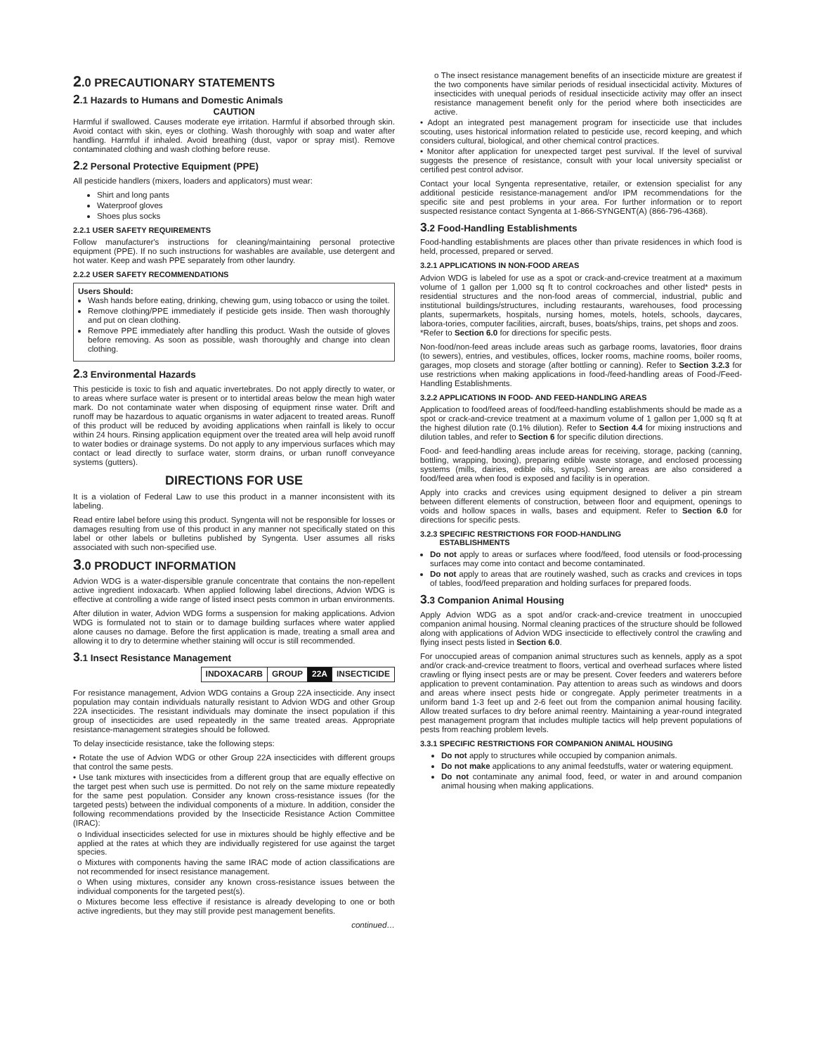2.0 PRECAUTIONARY STATEMENTS
2.1 Hazards to Humans and Domestic Animals
CAUTION
Harmful if swallowed. Causes moderate eye irritation. Harmful if absorbed through skin. Avoid contact with skin, eyes or clothing. Wash thoroughly with soap and water after handling. Harmful if inhaled. Avoid breathing (dust, vapor or spray mist). Remove contaminated clothing and wash clothing before reuse.
2.2 Personal Protective Equipment (PPE)
All pesticide handlers (mixers, loaders and applicators) must wear:
Shirt and long pants
Waterproof gloves
Shoes plus socks
2.2.1 USER SAFETY REQUIREMENTS
Follow manufacturer's instructions for cleaning/maintaining personal protective equipment (PPE). If no such instructions for washables are available, use detergent and hot water. Keep and wash PPE separately from other laundry.
2.2.2 USER SAFETY RECOMMENDATIONS
Users Should:
Wash hands before eating, drinking, chewing gum, using tobacco or using the toilet.
Remove clothing/PPE immediately if pesticide gets inside. Then wash thoroughly and put on clean clothing.
Remove PPE immediately after handling this product. Wash the outside of gloves before removing. As soon as possible, wash thoroughly and change into clean clothing.
2.3 Environmental Hazards
This pesticide is toxic to fish and aquatic invertebrates. Do not apply directly to water, or to areas where surface water is present or to intertidal areas below the mean high water mark. Do not contaminate water when disposing of equipment rinse water. Drift and runoff may be hazardous to aquatic organisms in water adjacent to treated areas. Runoff of this product will be reduced by avoiding applications when rainfall is likely to occur within 24 hours. Rinsing application equipment over the treated area will help avoid runoff to water bodies or drainage systems. Do not apply to any impervious surfaces which may contact or lead directly to surface water, storm drains, or urban runoff conveyance systems (gutters).
DIRECTIONS FOR USE
It is a violation of Federal Law to use this product in a manner inconsistent with its labeling.
Read entire label before using this product. Syngenta will not be responsible for losses or damages resulting from use of this product in any manner not specifically stated on this label or other labels or bulletins published by Syngenta. User assumes all risks associated with such non-specified use.
3.0 PRODUCT INFORMATION
Advion WDG is a water-dispersible granule concentrate that contains the non-repellent active ingredient indoxacarb. When applied following label directions, Advion WDG is effective at controlling a wide range of listed insect pests common in urban environments.
After dilution in water, Advion WDG forms a suspension for making applications. Advion WDG is formulated not to stain or to damage building surfaces where water applied alone causes no damage. Before the first application is made, treating a small area and allowing it to dry to determine whether staining will occur is still recommended.
3.1 Insect Resistance Management
| INDOXACARB | GROUP | 22A | INSECTICIDE |
For resistance management, Advion WDG contains a Group 22A insecticide. Any insect population may contain individuals naturally resistant to Advion WDG and other Group 22A insecticides. The resistant individuals may dominate the insect population if this group of insecticides are used repeatedly in the same treated areas. Appropriate resistance-management strategies should be followed.
To delay insecticide resistance, take the following steps:
• Rotate the use of Advion WDG or other Group 22A insecticides with different groups that control the same pests.
• Use tank mixtures with insecticides from a different group that are equally effective on the target pest when such use is permitted. Do not rely on the same mixture repeatedly for the same pest population. Consider any known cross-resistance issues (for the targeted pests) between the individual components of a mixture. In addition, consider the following recommendations provided by the Insecticide Resistance Action Committee (IRAC):
o Individual insecticides selected for use in mixtures should be highly effective and be applied at the rates at which they are individually registered for use against the target species.
o Mixtures with components having the same IRAC mode of action classifications are not recommended for insect resistance management.
o When using mixtures, consider any known cross-resistance issues between the individual components for the targeted pest(s).
o Mixtures become less effective if resistance is already developing to one or both active ingredients, but they may still provide pest management benefits.
continued…
o The insect resistance management benefits of an insecticide mixture are greatest if the two components have similar periods of residual insecticidal activity. Mixtures of insecticides with unequal periods of residual insecticide activity may offer an insect resistance management benefit only for the period where both insecticides are active.
• Adopt an integrated pest management program for insecticide use that includes scouting, uses historical information related to pesticide use, record keeping, and which considers cultural, biological, and other chemical control practices.
• Monitor after application for unexpected target pest survival. If the level of survival suggests the presence of resistance, consult with your local university specialist or certified pest control advisor.
Contact your local Syngenta representative, retailer, or extension specialist for any additional pesticide resistance-management and/or IPM recommendations for the specific site and pest problems in your area. For further information or to report suspected resistance contact Syngenta at 1-866-SYNGENT(A) (866-796-4368).
3.2 Food-Handling Establishments
Food-handling establishments are places other than private residences in which food is held, processed, prepared or served.
3.2.1 APPLICATIONS IN NON-FOOD AREAS
Advion WDG is labeled for use as a spot or crack-and-crevice treatment at a maximum volume of 1 gallon per 1,000 sq ft to control cockroaches and other listed* pests in residential structures and the non-food areas of commercial, industrial, public and institutional buildings/structures, including restaurants, warehouses, food processing plants, supermarkets, hospitals, nursing homes, motels, hotels, schools, daycares, labora-tories, computer facilities, aircraft, buses, boats/ships, trains, pet shops and zoos.
*Refer to Section 6.0 for directions for specific pests.
Non-food/non-feed areas include areas such as garbage rooms, lavatories, floor drains (to sewers), entries, and vestibules, offices, locker rooms, machine rooms, boiler rooms, garages, mop closets and storage (after bottling or canning). Refer to Section 3.2.3 for use restrictions when making applications in food-/feed-handling areas of Food-/Feed-Handling Establishments.
3.2.2 APPLICATIONS IN FOOD- AND FEED-HANDLING AREAS
Application to food/feed areas of food/feed-handling establishments should be made as a spot or crack-and-crevice treatment at a maximum volume of 1 gallon per 1,000 sq ft at the highest dilution rate (0.1% dilution). Refer to Section 4.4 for mixing instructions and dilution tables, and refer to Section 6 for specific dilution directions.
Food- and feed-handling areas include areas for receiving, storage, packing (canning, bottling, wrapping, boxing), preparing edible waste storage, and enclosed processing systems (mills, dairies, edible oils, syrups). Serving areas are also considered a food/feed area when food is exposed and facility is in operation.
Apply into cracks and crevices using equipment designed to deliver a pin stream between different elements of construction, between floor and equipment, openings to voids and hollow spaces in walls, bases and equipment. Refer to Section 6.0 for directions for specific pests.
3.2.3 SPECIFIC RESTRICTIONS FOR FOOD-HANDLING
ESTABLISHMENTS
Do not apply to areas or surfaces where food/feed, food utensils or food-processing surfaces may come into contact and become contaminated.
Do not apply to areas that are routinely washed, such as cracks and crevices in tops of tables, food/feed preparation and holding surfaces for prepared foods.
3.3 Companion Animal Housing
Apply Advion WDG as a spot and/or crack-and-crevice treatment in unoccupied companion animal housing. Normal cleaning practices of the structure should be followed along with applications of Advion WDG insecticide to effectively control the crawling and flying insect pests listed in Section 6.0.
For unoccupied areas of companion animal structures such as kennels, apply as a spot and/or crack-and-crevice treatment to floors, vertical and overhead surfaces where listed crawling or flying insect pests are or may be present. Cover feeders and waterers before application to prevent contamination. Pay attention to areas such as windows and doors and areas where insect pests hide or congregate. Apply perimeter treatments in a uniform band 1-3 feet up and 2-6 feet out from the companion animal housing facility. Allow treated surfaces to dry before animal reentry. Maintaining a year-round integrated pest management program that includes multiple tactics will help prevent populations of pests from reaching problem levels.
3.3.1 SPECIFIC RESTRICTIONS FOR COMPANION ANIMAL HOUSING
Do not apply to structures while occupied by companion animals.
Do not make applications to any animal feedstuffs, water or watering equipment.
Do not contaminate any animal food, feed, or water in and around companion animal housing when making applications.